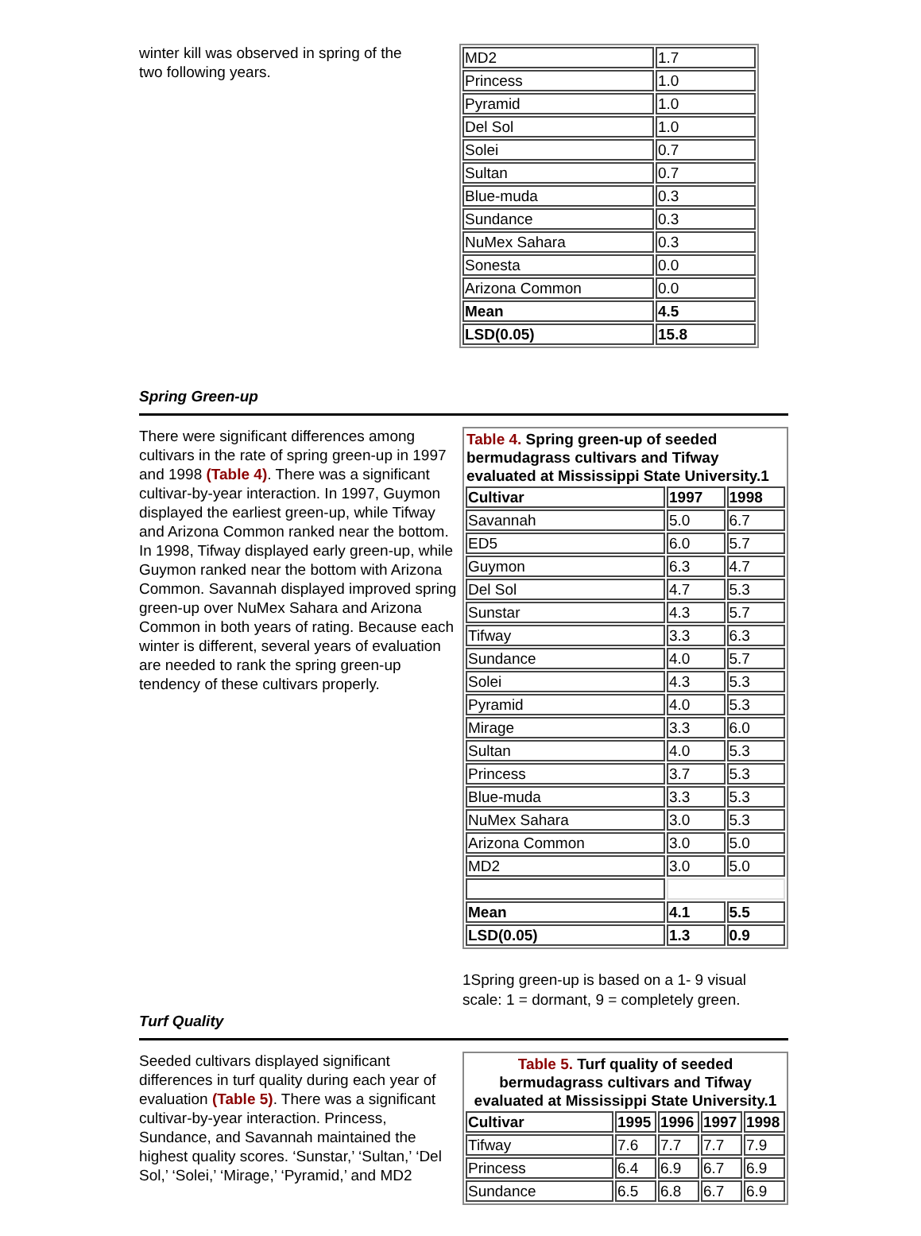winter kill was observed in spring of the two following years.
| MD2 | 1.7 |
| Princess | 1.0 |
| Pyramid | 1.0 |
| Del Sol | 1.0 |
| Solei | 0.7 |
| Sultan | 0.7 |
| Blue-muda | 0.3 |
| Sundance | 0.3 |
| NuMex Sahara | 0.3 |
| Sonesta | 0.0 |
| Arizona Common | 0.0 |
| Mean | 4.5 |
| LSD(0.05) | 15.8 |
Spring Green-up
There were significant differences among cultivars in the rate of spring green-up in 1997 and 1998 (Table 4). There was a significant cultivar-by-year interaction. In 1997, Guymon displayed the earliest green-up, while Tifway and Arizona Common ranked near the bottom. In 1998, Tifway displayed early green-up, while Guymon ranked near the bottom with Arizona Common. Savannah displayed improved spring green-up over NuMex Sahara and Arizona Common in both years of rating. Because each winter is different, several years of evaluation are needed to rank the spring green-up tendency of these cultivars properly.
| Table 4. Spring green-up of seeded bermudagrass cultivars and Tifway evaluated at Mississippi State University.1 | | |
| Cultivar | 1997 | 1998 |
| Savannah | 5.0 | 6.7 |
| ED5 | 6.0 | 5.7 |
| Guymon | 6.3 | 4.7 |
| Del Sol | 4.7 | 5.3 |
| Sunstar | 4.3 | 5.7 |
| Tifway | 3.3 | 6.3 |
| Sundance | 4.0 | 5.7 |
| Solei | 4.3 | 5.3 |
| Pyramid | 4.0 | 5.3 |
| Mirage | 3.3 | 6.0 |
| Sultan | 4.0 | 5.3 |
| Princess | 3.7 | 5.3 |
| Blue-muda | 3.3 | 5.3 |
| NuMex Sahara | 3.0 | 5.3 |
| Arizona Common | 3.0 | 5.0 |
| MD2 | 3.0 | 5.0 |
| Mean | 4.1 | 5.5 |
| LSD(0.05) | 1.3 | 0.9 |
1Spring green-up is based on a 1- 9 visual scale: 1 = dormant, 9 = completely green.
Turf Quality
Seeded cultivars displayed significant differences in turf quality during each year of evaluation (Table 5). There was a significant cultivar-by-year interaction. Princess, Sundance, and Savannah maintained the highest quality scores. ‘Sunstar,’ ‘Sultan,’ ‘Del Sol,’ ‘Solei,’ ‘Mirage,’ ‘Pyramid,’ and MD2
| Table 5. Turf quality of seeded bermudagrass cultivars and Tifway evaluated at Mississippi State University.1 | | | | |
| Cultivar | 1995 | 1996 | 1997 | 1998 |
| Tifway | 7.6 | 7.7 | 7.7 | 7.9 |
| Princess | 6.4 | 6.9 | 6.7 | 6.9 |
| Sundance | 6.5 | 6.8 | 6.7 | 6.9 |